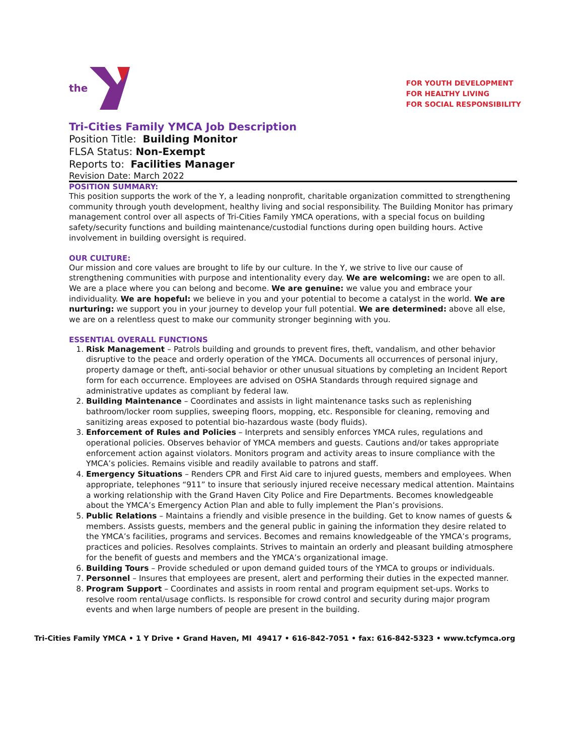the
FOR YOUTH DEVELOPMENT
FOR HEALTHY LIVING
FOR SOCIAL RESPONSIBILITY
Tri-Cities Family YMCA Job Description
Position Title: Building Monitor
FLSA Status: Non-Exempt
Reports to: Facilities Manager
Revision Date: March 2022
POSITION SUMMARY:
This position supports the work of the Y, a leading nonprofit, charitable organization committed to strengthening community through youth development, healthy living and social responsibility. The Building Monitor has primary management control over all aspects of Tri-Cities Family YMCA operations, with a special focus on building safety/security functions and building maintenance/custodial functions during open building hours. Active involvement in building oversight is required.
OUR CULTURE:
Our mission and core values are brought to life by our culture. In the Y, we strive to live our cause of strengthening communities with purpose and intentionality every day. We are welcoming: we are open to all. We are a place where you can belong and become. We are genuine: we value you and embrace your individuality. We are hopeful: we believe in you and your potential to become a catalyst in the world. We are nurturing: we support you in your journey to develop your full potential. We are determined: above all else, we are on a relentless quest to make our community stronger beginning with you.
ESSENTIAL OVERALL FUNCTIONS
1. Risk Management – Patrols building and grounds to prevent fires, theft, vandalism, and other behavior disruptive to the peace and orderly operation of the YMCA. Documents all occurrences of personal injury, property damage or theft, anti-social behavior or other unusual situations by completing an Incident Report form for each occurrence. Employees are advised on OSHA Standards through required signage and administrative updates as compliant by federal law.
2. Building Maintenance – Coordinates and assists in light maintenance tasks such as replenishing bathroom/locker room supplies, sweeping floors, mopping, etc. Responsible for cleaning, removing and sanitizing areas exposed to potential bio-hazardous waste (body fluids).
3. Enforcement of Rules and Policies – Interprets and sensibly enforces YMCA rules, regulations and operational policies. Observes behavior of YMCA members and guests. Cautions and/or takes appropriate enforcement action against violators. Monitors program and activity areas to insure compliance with the YMCA’s policies. Remains visible and readily available to patrons and staff.
4. Emergency Situations – Renders CPR and First Aid care to injured guests, members and employees. When appropriate, telephones “911” to insure that seriously injured receive necessary medical attention. Maintains a working relationship with the Grand Haven City Police and Fire Departments. Becomes knowledgeable about the YMCA’s Emergency Action Plan and able to fully implement the Plan’s provisions.
5. Public Relations – Maintains a friendly and visible presence in the building. Get to know names of guests & members. Assists guests, members and the general public in gaining the information they desire related to the YMCA’s facilities, programs and services. Becomes and remains knowledgeable of the YMCA’s programs, practices and policies. Resolves complaints. Strives to maintain an orderly and pleasant building atmosphere for the benefit of guests and members and the YMCA’s organizational image.
6. Building Tours – Provide scheduled or upon demand guided tours of the YMCA to groups or individuals.
7. Personnel – Insures that employees are present, alert and performing their duties in the expected manner.
8. Program Support – Coordinates and assists in room rental and program equipment set-ups. Works to resolve room rental/usage conflicts. Is responsible for crowd control and security during major program events and when large numbers of people are present in the building.
Tri-Cities Family YMCA • 1 Y Drive • Grand Haven, MI 49417 • 616-842-7051 • fax: 616-842-5323 • www.tcfymca.org